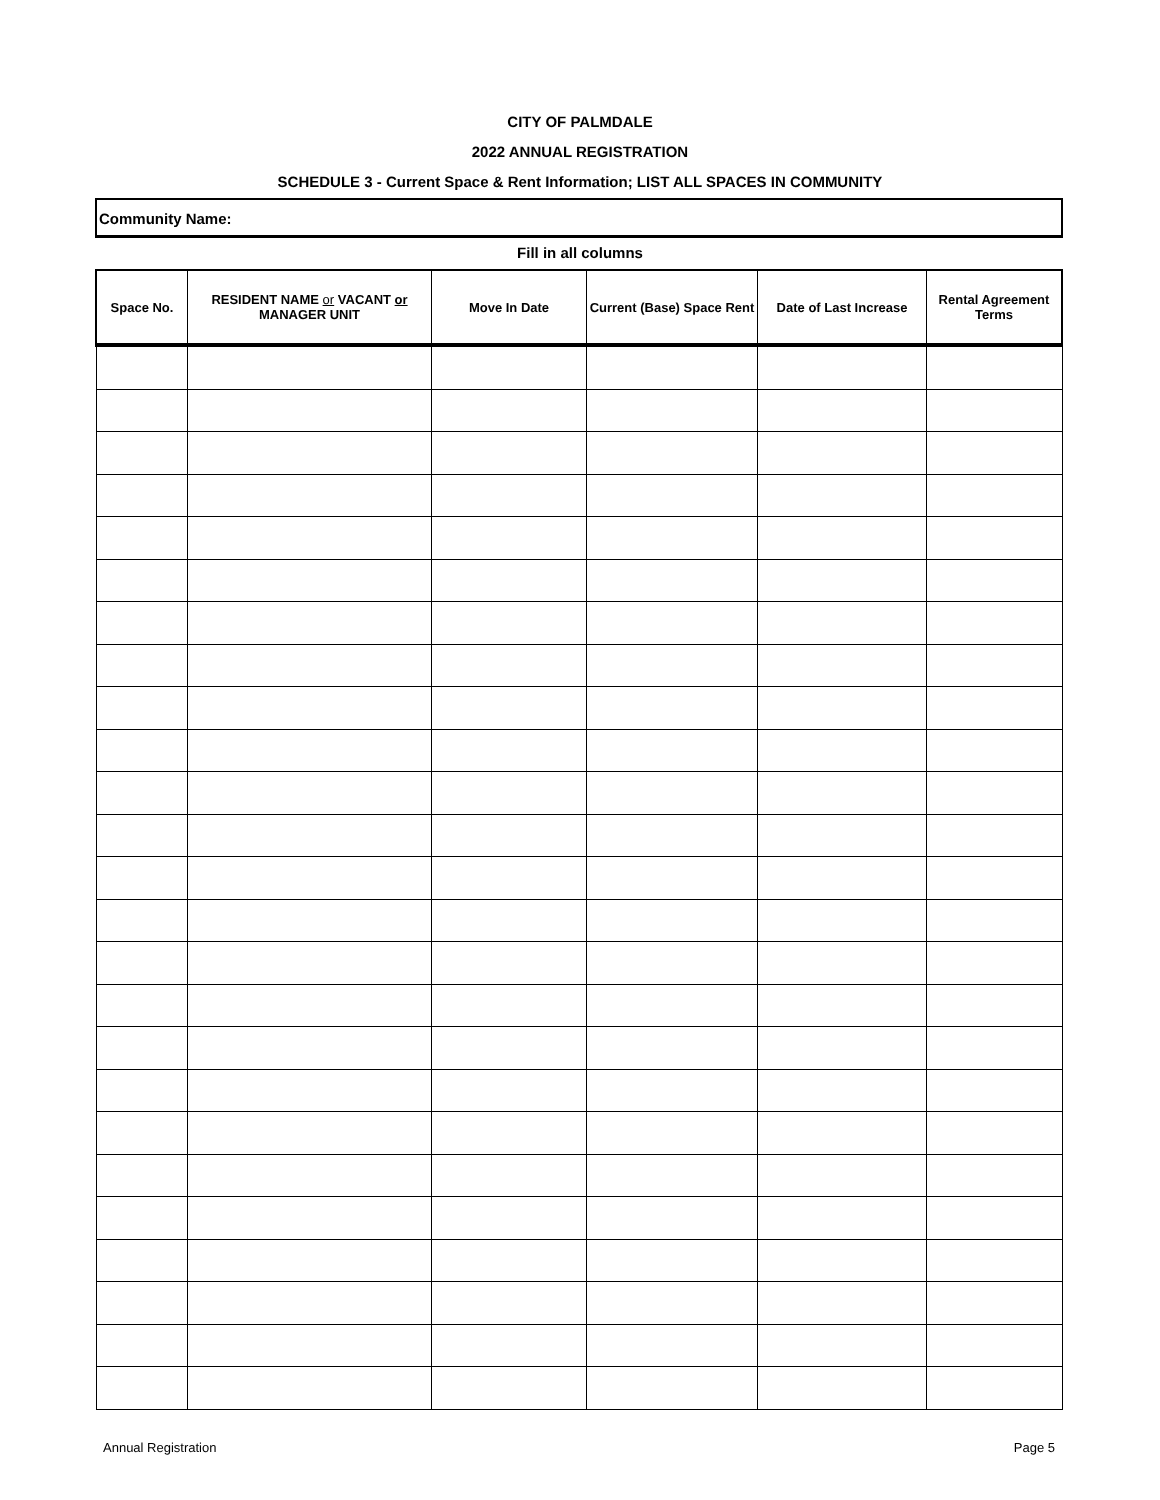CITY OF PALMDALE
2022 ANNUAL REGISTRATION
SCHEDULE 3 - Current Space & Rent Information; LIST ALL SPACES IN COMMUNITY
Community Name:
Fill in all columns
| Space No. | RESIDENT NAME or VACANT or MANAGER UNIT | Move In Date | Current (Base) Space Rent | Date of Last Increase | Rental Agreement Terms |
| --- | --- | --- | --- | --- | --- |
Annual Registration Page 5